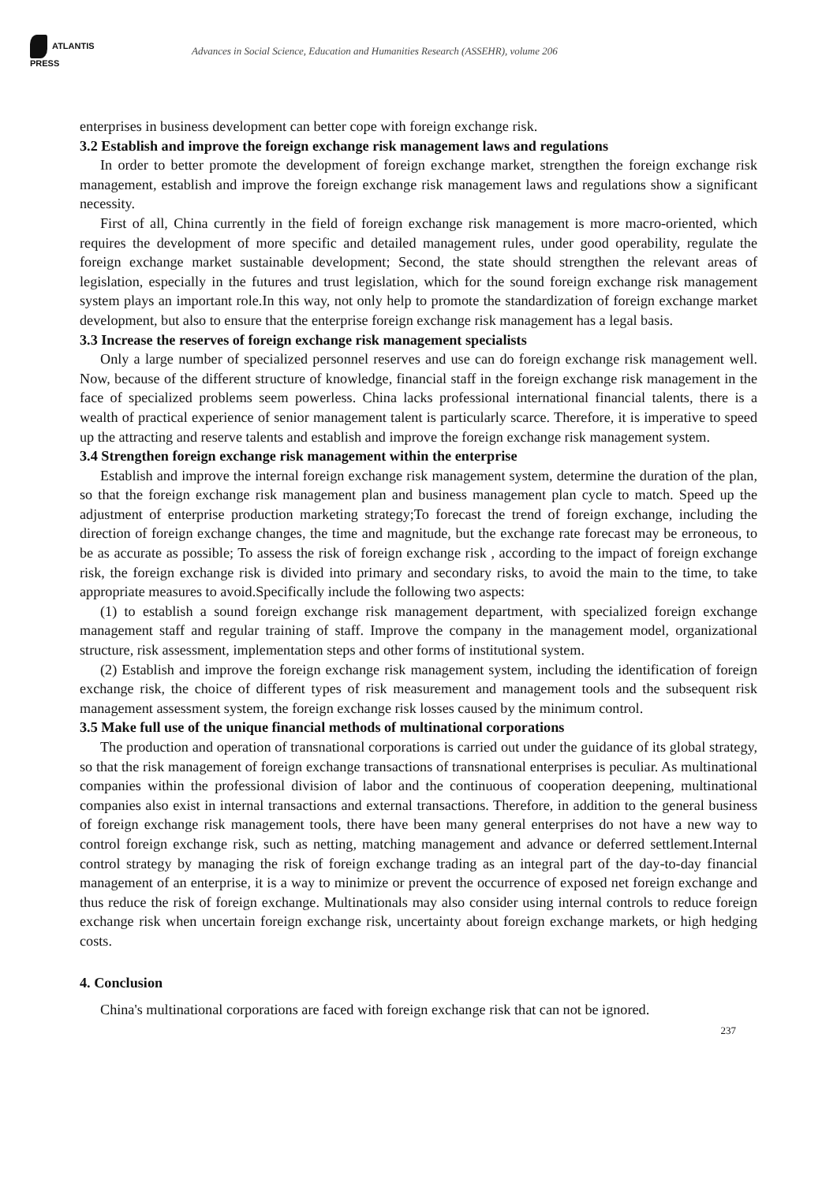ATLANTIS PRESS
Advances in Social Science, Education and Humanities Research (ASSEHR), volume 206
enterprises in business development can better cope with foreign exchange risk.
3.2 Establish and improve the foreign exchange risk management laws and regulations
In order to better promote the development of foreign exchange market, strengthen the foreign exchange risk management, establish and improve the foreign exchange risk management laws and regulations show a significant necessity.
First of all, China currently in the field of foreign exchange risk management is more macro-oriented, which requires the development of more specific and detailed management rules, under good operability, regulate the foreign exchange market sustainable development; Second, the state should strengthen the relevant areas of legislation, especially in the futures and trust legislation, which for the sound foreign exchange risk management system plays an important role.In this way, not only help to promote the standardization of foreign exchange market development, but also to ensure that the enterprise foreign exchange risk management has a legal basis.
3.3 Increase the reserves of foreign exchange risk management specialists
Only a large number of specialized personnel reserves and use can do foreign exchange risk management well. Now, because of the different structure of knowledge, financial staff in the foreign exchange risk management in the face of specialized problems seem powerless. China lacks professional international financial talents, there is a wealth of practical experience of senior management talent is particularly scarce. Therefore, it is imperative to speed up the attracting and reserve talents and establish and improve the foreign exchange risk management system.
3.4 Strengthen foreign exchange risk management within the enterprise
Establish and improve the internal foreign exchange risk management system, determine the duration of the plan, so that the foreign exchange risk management plan and business management plan cycle to match. Speed up the adjustment of enterprise production marketing strategy;To forecast the trend of foreign exchange, including the direction of foreign exchange changes, the time and magnitude, but the exchange rate forecast may be erroneous, to be as accurate as possible; To assess the risk of foreign exchange risk , according to the impact of foreign exchange risk, the foreign exchange risk is divided into primary and secondary risks, to avoid the main to the time, to take appropriate measures to avoid.Specifically include the following two aspects:
(1) to establish a sound foreign exchange risk management department, with specialized foreign exchange management staff and regular training of staff. Improve the company in the management model, organizational structure, risk assessment, implementation steps and other forms of institutional system.
(2) Establish and improve the foreign exchange risk management system, including the identification of foreign exchange risk, the choice of different types of risk measurement and management tools and the subsequent risk management assessment system, the foreign exchange risk losses caused by the minimum control.
3.5 Make full use of the unique financial methods of multinational corporations
The production and operation of transnational corporations is carried out under the guidance of its global strategy, so that the risk management of foreign exchange transactions of transnational enterprises is peculiar. As multinational companies within the professional division of labor and the continuous of cooperation deepening, multinational companies also exist in internal transactions and external transactions. Therefore, in addition to the general business of foreign exchange risk management tools, there have been many general enterprises do not have a new way to control foreign exchange risk, such as netting, matching management and advance or deferred settlement.Internal control strategy by managing the risk of foreign exchange trading as an integral part of the day-to-day financial management of an enterprise, it is a way to minimize or prevent the occurrence of exposed net foreign exchange and thus reduce the risk of foreign exchange. Multinationals may also consider using internal controls to reduce foreign exchange risk when uncertain foreign exchange risk, uncertainty about foreign exchange markets, or high hedging costs.
4. Conclusion
China's multinational corporations are faced with foreign exchange risk that can not be ignored.
237